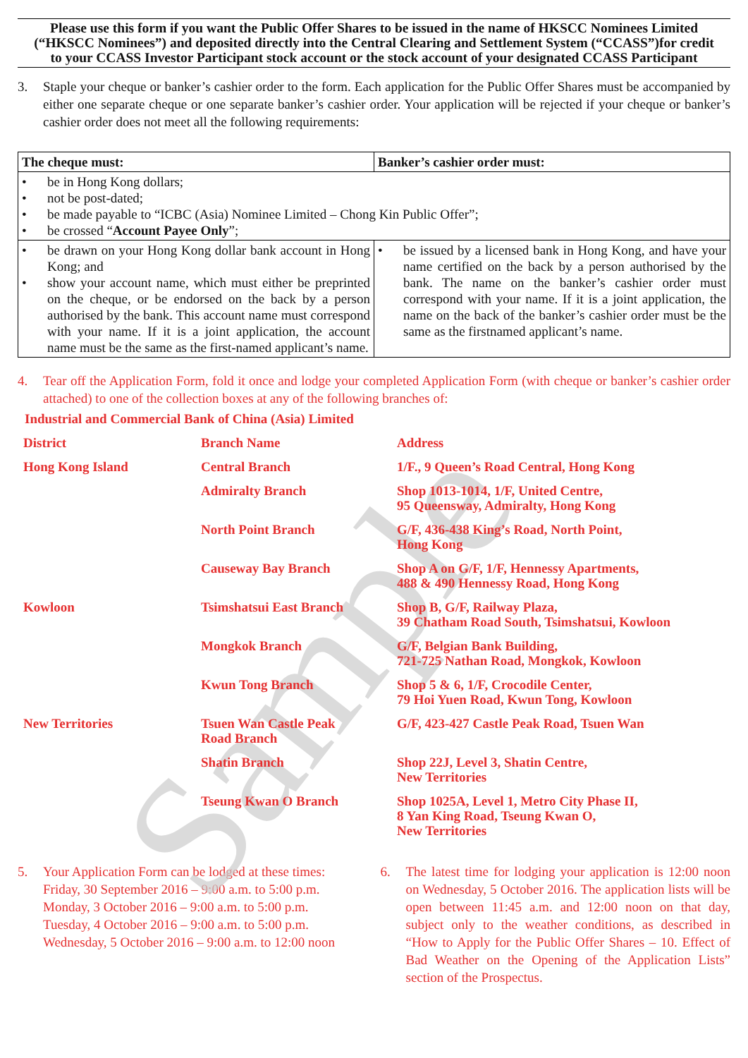Please use this form if you want the Public Offer Shares to be issued in the name of HKSCC Nominees Limited (“HKSCC Nominees”) and deposited directly into the Central Clearing and Settlement System (“CCASS”)for credit to your CCASS Investor Participant stock account or the stock account of your designated CCASS Participant
3. Staple your cheque or banker’s cashier order to the form. Each application for the Public Offer Shares must be accompanied by either one separate cheque or one separate banker’s cashier order. Your application will be rejected if your cheque or banker’s cashier order does not meet all the following requirements:
| The cheque must: | Banker’s cashier order must: |
| --- | --- |
| • be in Hong Kong dollars; • not be post-dated; • be made payable to “ICBC (Asia) Nominee Limited – Chong Kin Public Offer”; • be crossed “ Account Payee Only ”; | |
| • be drawn on your Hong Kong dollar bank account in Hong Kong; and • show your account name, which must either be preprinted on the cheque, or be endorsed on the back by a person authorised by the bank. This account name must correspond with your name. If it is a joint application, the account name must be the same as the first-named applicant’s name. | • be issued by a licensed bank in Hong Kong, and have your name certified on the back by a person authorised by the bank. The name on the banker’s cashier order must correspond with your name. If it is a joint application, the name on the back of the banker’s cashier order must be the same as the firstnamed applicant’s name. |
4. Tear off the Application Form, fold it once and lodge your completed Application Form (with cheque or banker’s cashier order attached) to one of the collection boxes at any of the following branches of:
Industrial and Commercial Bank of China (Asia) Limited
Sample
| District | Branch Name | Address |
| --- | --- | --- |
| Hong Kong Island | Central Branch | 1/F., 9 Queen’s Road Central, Hong Kong |
| | Admiralty Branch | Shop 1013-1014, 1/F, United Centre, 95 Queensway, Admiralty, Hong Kong |
| | North Point Branch | G/F, 436-438 King’s Road, North Point, Hong Kong |
| | Causeway Bay Branch | Shop A on G/F, 1/F, Hennessy Apartments, 488 & 490 Hennessy Road, Hong Kong |
| Kowloon | Tsimshatsui East Branch | Shop B, G/F, Railway Plaza, 39 Chatham Road South, Tsimshatsui, Kowloon |
| | Mongkok Branch | G/F, Belgian Bank Building, 721-725 Nathan Road, Mongkok, Kowloon |
| | Kwun Tong Branch | Shop 5 & 6, 1/F, Crocodile Center, 79 Hoi Yuen Road, Kwun Tong, Kowloon |
| New Territories | Tsuen Wan Castle Peak Road Branch | G/F, 423-427 Castle Peak Road, Tsuen Wan |
| | Shatin Branch | Shop 22J, Level 3, Shatin Centre, New Territories |
| | Tseung Kwan O Branch | Shop 1025A, Level 1, Metro City Phase II, 8 Yan King Road, Tseung Kwan O, New Territories |
5. Your Application Form can be lodged at these times:
Friday, 30 September 2016 – 9:00 a.m. to 5:00 p.m.
Monday, 3 October 2016 – 9:00 a.m. to 5:00 p.m.
Tuesday, 4 October 2016 – 9:00 a.m. to 5:00 p.m.
Wednesday, 5 October 2016 – 9:00 a.m. to 12:00 noon
6. The latest time for lodging your application is 12:00 noon on Wednesday, 5 October 2016. The application lists will be open between 11:45 a.m. and 12:00 noon on that day, subject only to the weather conditions, as described in “How to Apply for the Public Offer Shares – 10. Effect of Bad Weather on the Opening of the Application Lists” section of the Prospectus.